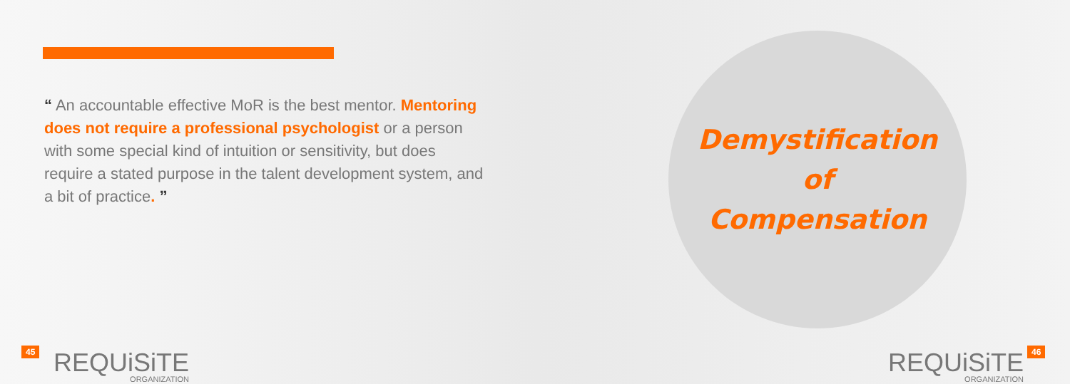“ An accountable effective MoR is the best mentor. Mentoring does not require a professional psychologist or a person with some special kind of intuition or sensitivity, but does require a stated purpose in the talent development system, and a bit of practice. ”
Demystification
of
Compensation
45 REQUiSiTE
ORGANIZATION
REQUiSiTE
ORGANIZATION
46